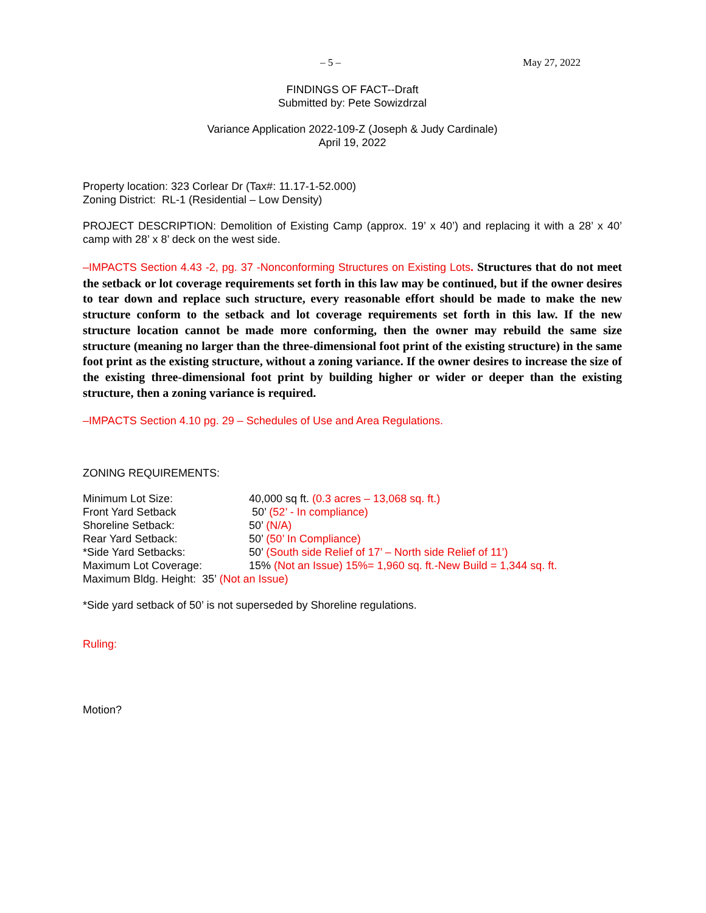– 5 – May 27, 2022
FINDINGS OF FACT--Draft
Submitted by: Pete Sowizdrzal
Variance Application 2022-109-Z (Joseph & Judy Cardinale)
April 19, 2022
Property location: 323 Corlear Dr (Tax#: 11.17-1-52.000)
Zoning District: RL-1 (Residential – Low Density)
PROJECT DESCRIPTION: Demolition of Existing Camp (approx. 19’ x 40’) and replacing it with a 28’ x 40’ camp with 28’ x 8’ deck on the west side.
–IMPACTS Section 4.43 -2, pg. 37 -Nonconforming Structures on Existing Lots. Structures that do not meet the setback or lot coverage requirements set forth in this law may be continued, but if the owner desires to tear down and replace such structure, every reasonable effort should be made to make the new structure conform to the setback and lot coverage requirements set forth in this law. If the new structure location cannot be made more conforming, then the owner may rebuild the same size structure (meaning no larger than the three-dimensional foot print of the existing structure) in the same foot print as the existing structure, without a zoning variance. If the owner desires to increase the size of the existing three-dimensional foot print by building higher or wider or deeper than the existing structure, then a zoning variance is required.
–IMPACTS Section 4.10 pg. 29 – Schedules of Use and Area Regulations.
ZONING REQUIREMENTS:
| Minimum Lot Size: | 40,000 sq ft. (0.3 acres – 13,068 sq. ft.) |
| Front Yard Setback | 50’ (52’ - In compliance) |
| Shoreline Setback: | 50’ (N/A) |
| Rear Yard Setback: | 50’ (50’ In Compliance) |
| *Side Yard Setbacks: | 50’ (South side Relief of 17’ – North side Relief of 11’) |
| Maximum Lot Coverage: | 15% (Not an Issue) 15%= 1,960 sq. ft.-New Build = 1,344 sq. ft. |
| Maximum Bldg. Height: 35’ (Not an Issue) | |
*Side yard setback of 50’ is not superseded by Shoreline regulations.
Ruling:
Motion?